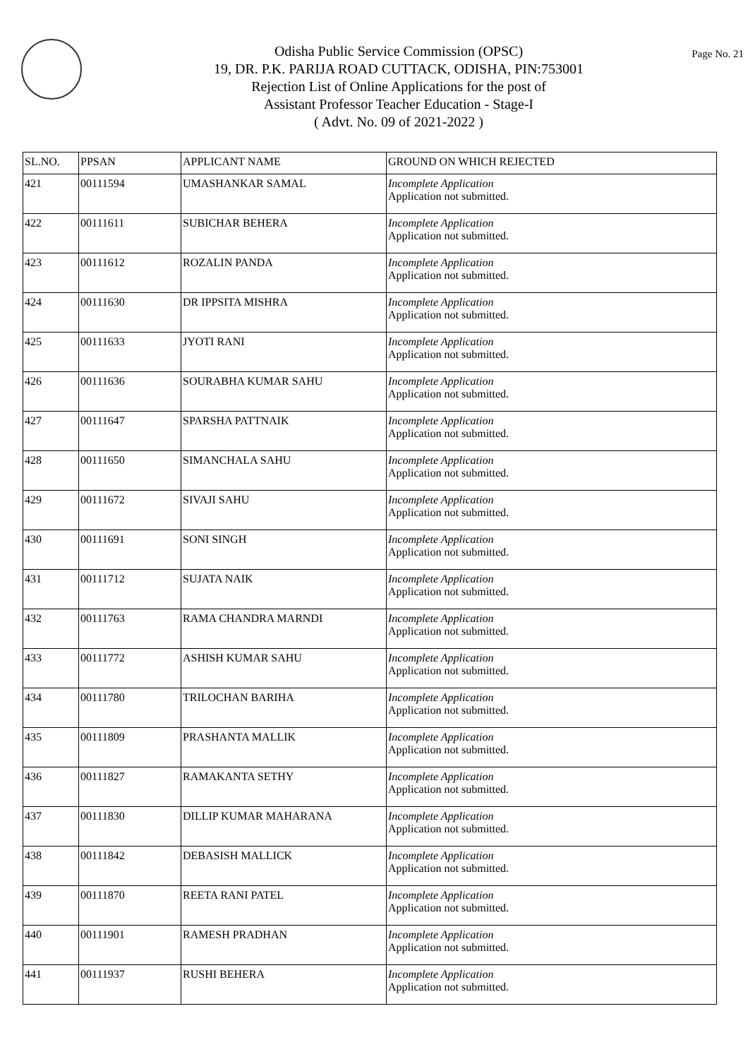Page No. 21
Odisha Public Service Commission (OPSC)
19, DR. P.K. PARIJA ROAD CUTTACK, ODISHA, PIN:753001
Rejection List of Online Applications for the post of
Assistant Professor Teacher Education - Stage-I
( Advt. No. 09 of 2021-2022 )
| SL.NO. | PPSAN | APPLICANT NAME | GROUND ON WHICH REJECTED |
| --- | --- | --- | --- |
| 421 | 00111594 | UMASHANKAR SAMAL | Incomplete Application Application not submitted. |
| 422 | 00111611 | SUBICHAR BEHERA | Incomplete Application Application not submitted. |
| 423 | 00111612 | ROZALIN PANDA | Incomplete Application Application not submitted. |
| 424 | 00111630 | DR IPPSITA MISHRA | Incomplete Application Application not submitted. |
| 425 | 00111633 | JYOTI RANI | Incomplete Application Application not submitted. |
| 426 | 00111636 | SOURABHA KUMAR SAHU | Incomplete Application Application not submitted. |
| 427 | 00111647 | SPARSHA PATTNAIK | Incomplete Application Application not submitted. |
| 428 | 00111650 | SIMANCHALA SAHU | Incomplete Application Application not submitted. |
| 429 | 00111672 | SIVAJI SAHU | Incomplete Application Application not submitted. |
| 430 | 00111691 | SONI SINGH | Incomplete Application Application not submitted. |
| 431 | 00111712 | SUJATA NAIK | Incomplete Application Application not submitted. |
| 432 | 00111763 | RAMA CHANDRA MARNDI | Incomplete Application Application not submitted. |
| 433 | 00111772 | ASHISH KUMAR SAHU | Incomplete Application Application not submitted. |
| 434 | 00111780 | TRILOCHAN BARIHA | Incomplete Application Application not submitted. |
| 435 | 00111809 | PRASHANTA MALLIK | Incomplete Application Application not submitted. |
| 436 | 00111827 | RAMAKANTA SETHY | Incomplete Application Application not submitted. |
| 437 | 00111830 | DILLIP KUMAR MAHARANA | Incomplete Application Application not submitted. |
| 438 | 00111842 | DEBASISH MALLICK | Incomplete Application Application not submitted. |
| 439 | 00111870 | REETA RANI PATEL | Incomplete Application Application not submitted. |
| 440 | 00111901 | RAMESH PRADHAN | Incomplete Application Application not submitted. |
| 441 | 00111937 | RUSHI BEHERA | Incomplete Application Application not submitted. |